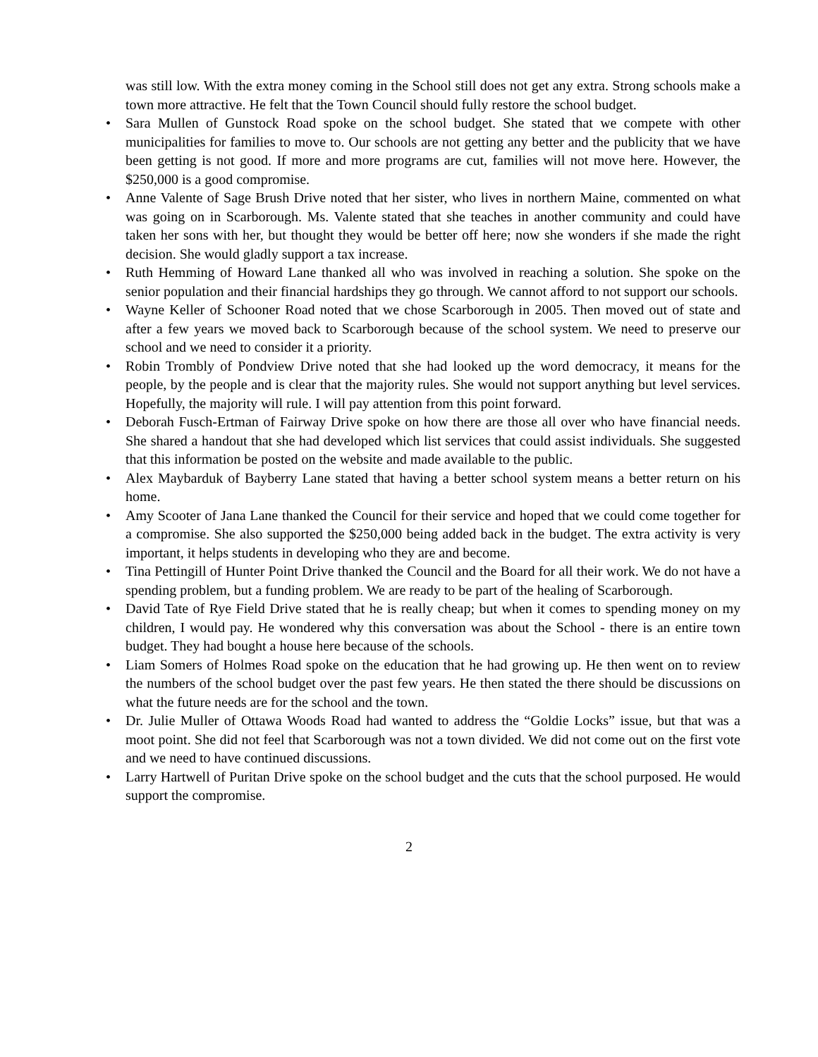was still low. With the extra money coming in the School still does not get any extra. Strong schools make a town more attractive. He felt that the Town Council should fully restore the school budget.
• Sara Mullen of Gunstock Road spoke on the school budget. She stated that we compete with other municipalities for families to move to. Our schools are not getting any better and the publicity that we have been getting is not good. If more and more programs are cut, families will not move here. However, the $250,000 is a good compromise.
• Anne Valente of Sage Brush Drive noted that her sister, who lives in northern Maine, commented on what was going on in Scarborough. Ms. Valente stated that she teaches in another community and could have taken her sons with her, but thought they would be better off here; now she wonders if she made the right decision. She would gladly support a tax increase.
• Ruth Hemming of Howard Lane thanked all who was involved in reaching a solution. She spoke on the senior population and their financial hardships they go through. We cannot afford to not support our schools.
• Wayne Keller of Schooner Road noted that we chose Scarborough in 2005. Then moved out of state and after a few years we moved back to Scarborough because of the school system. We need to preserve our school and we need to consider it a priority.
• Robin Trombly of Pondview Drive noted that she had looked up the word democracy, it means for the people, by the people and is clear that the majority rules. She would not support anything but level services. Hopefully, the majority will rule. I will pay attention from this point forward.
• Deborah Fusch-Ertman of Fairway Drive spoke on how there are those all over who have financial needs. She shared a handout that she had developed which list services that could assist individuals. She suggested that this information be posted on the website and made available to the public.
• Alex Maybarduk of Bayberry Lane stated that having a better school system means a better return on his home.
• Amy Scooter of Jana Lane thanked the Council for their service and hoped that we could come together for a compromise. She also supported the $250,000 being added back in the budget. The extra activity is very important, it helps students in developing who they are and become.
• Tina Pettingill of Hunter Point Drive thanked the Council and the Board for all their work. We do not have a spending problem, but a funding problem. We are ready to be part of the healing of Scarborough.
• David Tate of Rye Field Drive stated that he is really cheap; but when it comes to spending money on my children, I would pay. He wondered why this conversation was about the School - there is an entire town budget. They had bought a house here because of the schools.
• Liam Somers of Holmes Road spoke on the education that he had growing up. He then went on to review the numbers of the school budget over the past few years. He then stated the there should be discussions on what the future needs are for the school and the town.
• Dr. Julie Muller of Ottawa Woods Road had wanted to address the “Goldie Locks” issue, but that was a moot point. She did not feel that Scarborough was not a town divided. We did not come out on the first vote and we need to have continued discussions.
• Larry Hartwell of Puritan Drive spoke on the school budget and the cuts that the school purposed. He would support the compromise.
2